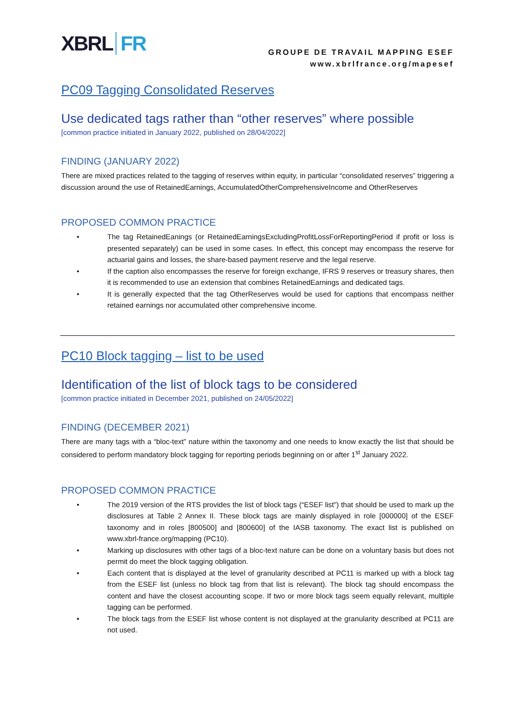XBRL FR
GROUPE DE TRAVAIL MAPPING ESEF
www.xbrlfrance.org/mapesef
PC09 Tagging Consolidated Reserves
Use dedicated tags rather than “other reserves” where possible
[common practice initiated in January 2022, published on 28/04/2022]
FINDING (JANUARY 2022)
There are mixed practices related to the tagging of reserves within equity, in particular “consolidated reserves” triggering a discussion around the use of RetainedEarnings, AccumulatedOtherComprehensiveIncome and OtherReserves
PROPOSED COMMON PRACTICE
• The tag RetainedEanings (or RetainedEarningsExcludingProfitLossForReportingPeriod if profit or loss is presented separately) can be used in some cases. In effect, this concept may encompass the reserve for actuarial gains and losses, the share-based payment reserve and the legal reserve.
• If the caption also encompasses the reserve for foreign exchange, IFRS 9 reserves or treasury shares, then it is recommended to use an extension that combines RetainedEarnings and dedicated tags.
• It is generally expected that the tag OtherReserves would be used for captions that encompass neither retained earnings nor accumulated other comprehensive income.
PC10 Block tagging – list to be used
Identification of the list of block tags to be considered
[common practice initiated in December 2021, published on 24/05/2022]
FINDING (DECEMBER 2021)
There are many tags with a “bloc-text” nature within the taxonomy and one needs to know exactly the list that should be considered to perform mandatory block tagging for reporting periods beginning on or after 1<sup>st</sup> January 2022.
PROPOSED COMMON PRACTICE
• The 2019 version of the RTS provides the list of block tags (“ESEF list”) that should be used to mark up the disclosures at Table 2 Annex II. These block tags are mainly displayed in role [000000] of the ESEF taxonomy and in roles [800500] and [800600] of the IASB taxonomy. The exact list is published on www.xbrl-france.org/mapping (PC10).
• Marking up disclosures with other tags of a bloc-text nature can be done on a voluntary basis but does not permit do meet the block tagging obligation.
• Each content that is displayed at the level of granularity described at PC11 is marked up with a block tag from the ESEF list (unless no block tag from that list is relevant). The block tag should encompass the content and have the closest accounting scope. If two or more block tags seem equally relevant, multiple tagging can be performed.
• The block tags from the ESEF list whose content is not displayed at the granularity described at PC11 are not used.